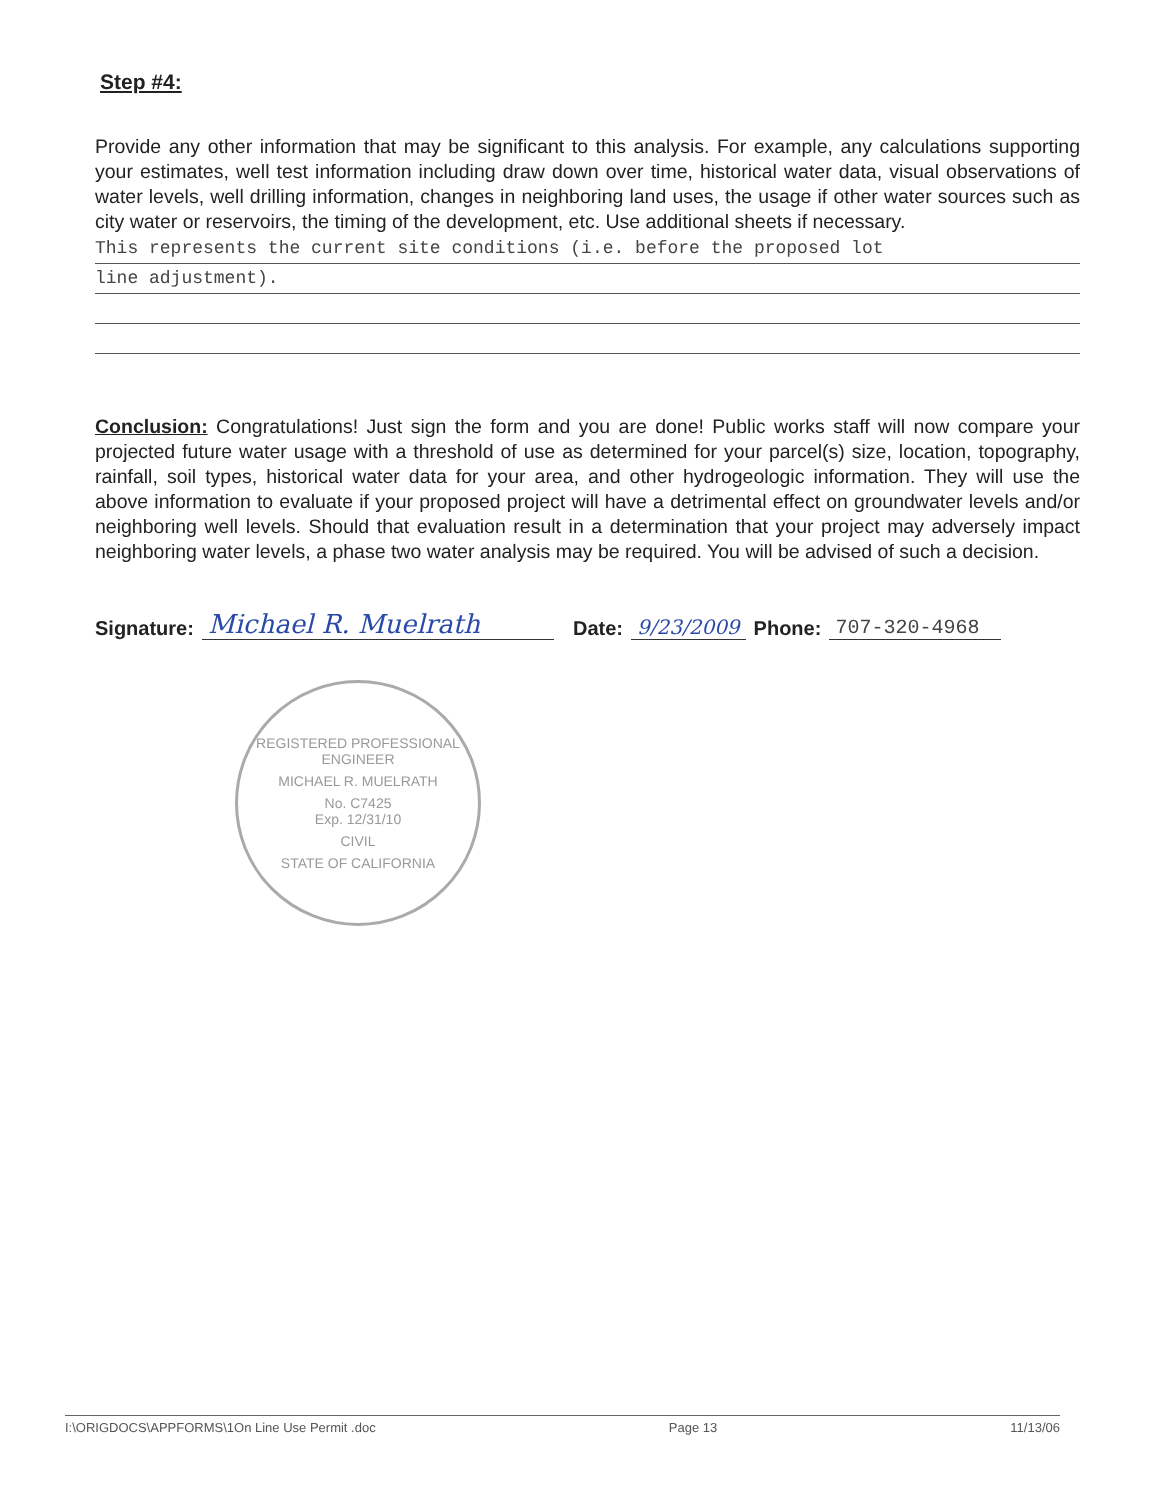Step #4:
Provide any other information that may be significant to this analysis. For example, any calculations supporting your estimates, well test information including draw down over time, historical water data, visual observations of water levels, well drilling information, changes in neighboring land uses, the usage if other water sources such as city water or reservoirs, the timing of the development, etc. Use additional sheets if necessary.
This represents the current site conditions (i.e. before the proposed lot
line adjustment).
Conclusion: Congratulations! Just sign the form and you are done! Public works staff will now compare your projected future water usage with a threshold of use as determined for your parcel(s) size, location, topography, rainfall, soil types, historical water data for your area, and other hydrogeologic information. They will use the above information to evaluate if your proposed project will have a detrimental effect on groundwater levels and/or neighboring well levels. Should that evaluation result in a determination that your project may adversely impact neighboring water levels, a phase two water analysis may be required. You will be advised of such a decision.
Signature: Michael R. Muelrath Date: 9/23/2009 Phone: 707-320-4968
REGISTERED PROFESSIONAL ENGINEER
MICHAEL R. MUELRATH
No. C7425
Exp. 12/31/10
CIVIL
STATE OF CALIFORNIA
I:\ORIGDOCS\APPFORMS\1On Line Use Permit .doc Page 13 11/13/06